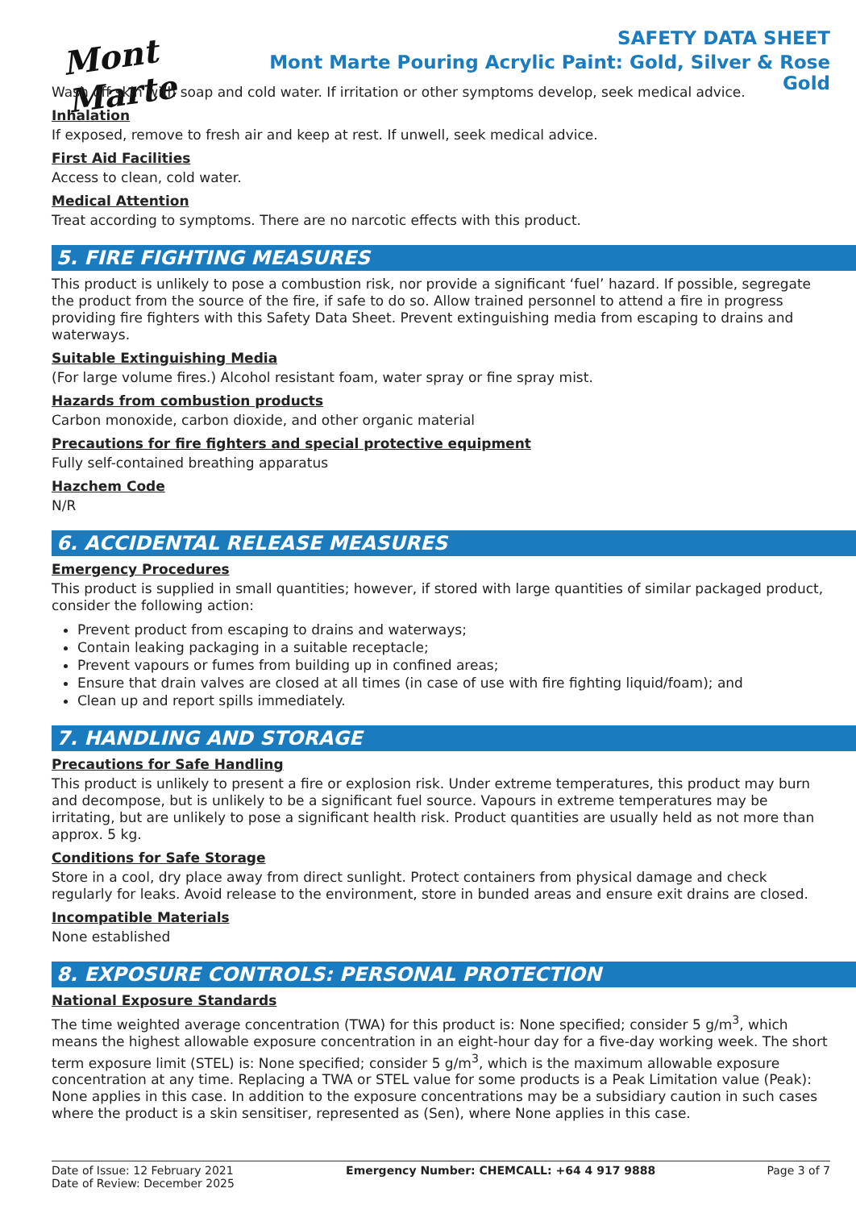Mont Marte
SAFETY DATA SHEET
Mont Marte Pouring Acrylic Paint: Gold, Silver & Rose Gold
Wash off skin with soap and cold water. If irritation or other symptoms develop, seek medical advice.
Inhalation
If exposed, remove to fresh air and keep at rest. If unwell, seek medical advice.
First Aid Facilities
Access to clean, cold water.
Medical Attention
Treat according to symptoms. There are no narcotic effects with this product.
5. FIRE FIGHTING MEASURES
This product is unlikely to pose a combustion risk, nor provide a significant ‘fuel’ hazard. If possible, segregate the product from the source of the fire, if safe to do so. Allow trained personnel to attend a fire in progress providing fire fighters with this Safety Data Sheet. Prevent extinguishing media from escaping to drains and waterways.
Suitable Extinguishing Media
(For large volume fires.) Alcohol resistant foam, water spray or fine spray mist.
Hazards from combustion products
Carbon monoxide, carbon dioxide, and other organic material
Precautions for fire fighters and special protective equipment
Fully self-contained breathing apparatus
Hazchem Code
N/R
6. ACCIDENTAL RELEASE MEASURES
Emergency Procedures
This product is supplied in small quantities; however, if stored with large quantities of similar packaged product, consider the following action:
Prevent product from escaping to drains and waterways;
Contain leaking packaging in a suitable receptacle;
Prevent vapours or fumes from building up in confined areas;
Ensure that drain valves are closed at all times (in case of use with fire fighting liquid/foam); and
Clean up and report spills immediately.
7. HANDLING AND STORAGE
Precautions for Safe Handling
This product is unlikely to present a fire or explosion risk. Under extreme temperatures, this product may burn and decompose, but is unlikely to be a significant fuel source. Vapours in extreme temperatures may be irritating, but are unlikely to pose a significant health risk. Product quantities are usually held as not more than approx. 5 kg.
Conditions for Safe Storage
Store in a cool, dry place away from direct sunlight. Protect containers from physical damage and check regularly for leaks. Avoid release to the environment, store in bunded areas and ensure exit drains are closed.
Incompatible Materials
None established
8. EXPOSURE CONTROLS: PERSONAL PROTECTION
National Exposure Standards
The time weighted average concentration (TWA) for this product is: None specified; consider 5 g/m<sup>3</sup>, which means the highest allowable exposure concentration in an eight-hour day for a five-day working week. The short term exposure limit (STEL) is: None specified; consider 5 g/m<sup>3</sup>, which is the maximum allowable exposure concentration at any time. Replacing a TWA or STEL value for some products is a Peak Limitation value (Peak): None applies in this case. In addition to the exposure concentrations may be a subsidiary caution in such cases where the product is a skin sensitiser, represented as (Sen), where None applies in this case.
Date of Issue: 12 February 2021
Date of Review: December 2025
Emergency Number: CHEMCALL: +64 4 917 9888
Page 3 of 7